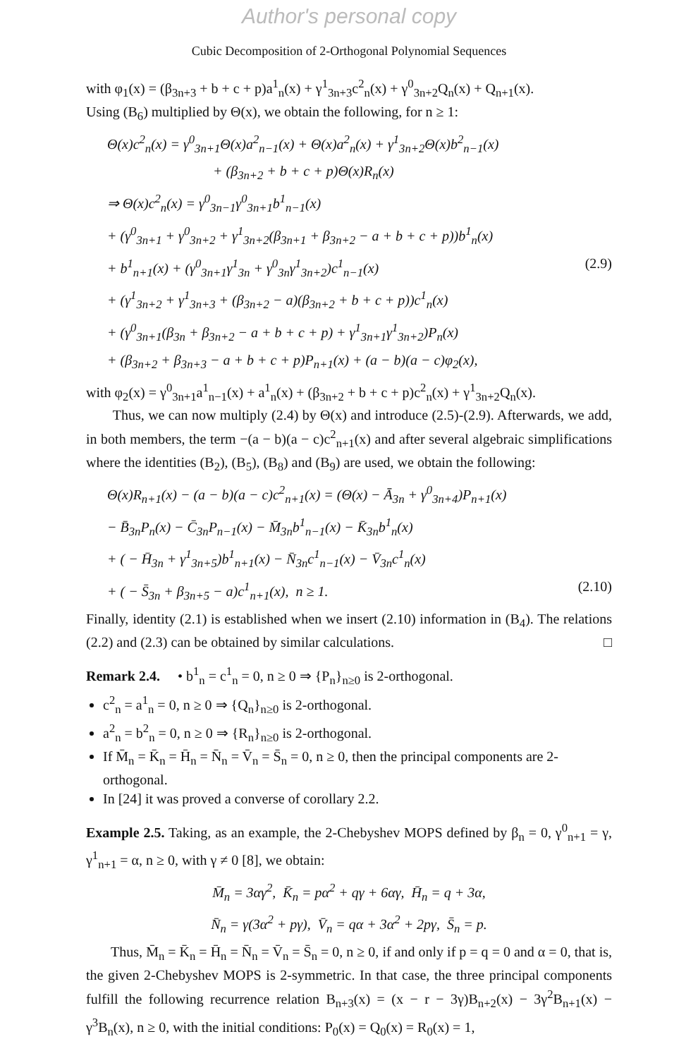Author's personal copy
Cubic Decomposition of 2-Orthogonal Polynomial Sequences
with φ<sub>1</sub>(x) = (β<sub>3n+3</sub> + b + c + p)a<sup>1</sup><sub>n</sub>(x) + γ<sup>1</sup><sub>3n+3</sub>c<sup>2</sup><sub>n</sub>(x) + γ<sup>0</sup><sub>3n+2</sub>Q<sub>n</sub>(x) + Q<sub>n+1</sub>(x).
Using (B<sub>6</sub>) multiplied by Θ(x), we obtain the following, for n ≥ 1:
Θ(x)c<sup>2</sup><sub>n</sub>(x) = γ<sup>0</sup><sub>3n+1</sub>Θ(x)a<sup>2</sup><sub>n−1</sub>(x) + Θ(x)a<sup>2</sup><sub>n</sub>(x) + γ<sup>1</sup><sub>3n+2</sub>Θ(x)b<sup>2</sup><sub>n−1</sub>(x)
+ (β<sub>3n+2</sub> + b + c + p)Θ(x)R<sub>n</sub>(x)
⇒ Θ(x)c<sup>2</sup><sub>n</sub>(x) = γ<sup>0</sup><sub>3n−1</sub>γ<sup>0</sup><sub>3n+1</sub>b<sup>1</sup><sub>n−1</sub>(x)
+ (γ<sup>0</sup><sub>3n+1</sub> + γ<sup>0</sup><sub>3n+2</sub> + γ<sup>1</sup><sub>3n+2</sub>(β<sub>3n+1</sub> + β<sub>3n+2</sub> − a + b + c + p))b<sup>1</sup><sub>n</sub>(x)
+ b<sup>1</sup><sub>n+1</sub>(x) + (γ<sup>0</sup><sub>3n+1</sub>γ<sup>1</sup><sub>3n</sub> + γ<sup>0</sup><sub>3n</sub>γ<sup>1</sup><sub>3n+2</sub>)c<sup>1</sup><sub>n−1</sub>(x) (2.9)
+ (γ<sup>1</sup><sub>3n+2</sub> + γ<sup>1</sup><sub>3n+3</sub> + (β<sub>3n+2</sub> − a)(β<sub>3n+2</sub> + b + c + p))c<sup>1</sup><sub>n</sub>(x)
+ (γ<sup>0</sup><sub>3n+1</sub>(β<sub>3n</sub> + β<sub>3n+2</sub> − a + b + c + p) + γ<sup>1</sup><sub>3n+1</sub>γ<sup>1</sup><sub>3n+2</sub>)P<sub>n</sub>(x)
+ (β<sub>3n+2</sub> + β<sub>3n+3</sub> − a + b + c + p)P<sub>n+1</sub>(x) + (a − b)(a − c)φ<sub>2</sub>(x),
with φ<sub>2</sub>(x) = γ<sup>0</sup><sub>3n+1</sub>a<sup>1</sup><sub>n−1</sub>(x) + a<sup>1</sup><sub>n</sub>(x) + (β<sub>3n+2</sub> + b + c + p)c<sup>2</sup><sub>n</sub>(x) + γ<sup>1</sup><sub>3n+2</sub>Q<sub>n</sub>(x).
Thus, we can now multiply (2.4) by Θ(x) and introduce (2.5)-(2.9). Afterwards, we add, in both members, the term −(a − b)(a − c)c<sup>2</sup><sub>n+1</sub>(x) and after several algebraic simplifications where the identities (B<sub>2</sub>), (B<sub>5</sub>), (B<sub>8</sub>) and (B<sub>9</sub>) are used, we obtain the following:
Θ(x)R<sub>n+1</sub>(x) − (a − b)(a − c)c<sup>2</sup><sub>n+1</sub>(x) = (Θ(x) − Ā<sub>3n</sub> + γ<sup>0</sup><sub>3n+4</sub>)P<sub>n+1</sub>(x)
− B̄<sub>3n</sub>P<sub>n</sub>(x) − C̄<sub>3n</sub>P<sub>n−1</sub>(x) − M̄<sub>3n</sub>b<sup>1</sup><sub>n−1</sub>(x) − K̄<sub>3n</sub>b<sup>1</sup><sub>n</sub>(x)
+ ( − H̄<sub>3n</sub> + γ<sup>1</sup><sub>3n+5</sub>)b<sup>1</sup><sub>n+1</sub>(x) − N̄<sub>3n</sub>c<sup>1</sup><sub>n−1</sub>(x) − V̄<sub>3n</sub>c<sup>1</sup><sub>n</sub>(x)
+ ( − S̄<sub>3n</sub> + β<sub>3n+5</sub> − a)c<sup>1</sup><sub>n+1</sub>(x), n ≥ 1. (2.10)
Finally, identity (2.1) is established when we insert (2.10) information in (B<sub>4</sub>). The relations (2.2) and (2.3) can be obtained by similar calculations. □
Remark 2.4. • b<sup>1</sup><sub>n</sub> = c<sup>1</sup><sub>n</sub> = 0, n ≥ 0 ⇒ {P<sub>n</sub>}<sub>n≥0</sub> is 2-orthogonal.
c<sup>2</sup><sub>n</sub> = a<sup>1</sup><sub>n</sub> = 0, n ≥ 0 ⇒ {Q<sub>n</sub>}<sub>n≥0</sub> is 2-orthogonal.
a<sup>2</sup><sub>n</sub> = b<sup>2</sup><sub>n</sub> = 0, n ≥ 0 ⇒ {R<sub>n</sub>}<sub>n≥0</sub> is 2-orthogonal.
If M̄<sub>n</sub> = K̄<sub>n</sub> = H̄<sub>n</sub> = N̄<sub>n</sub> = V̄<sub>n</sub> = S̄<sub>n</sub> = 0, n ≥ 0, then the principal components are 2-orthogonal.
In [24] it was proved a converse of corollary 2.2.
Example 2.5. Taking, as an example, the 2-Chebyshev MOPS defined by β<sub>n</sub> = 0, γ<sup>0</sup><sub>n+1</sub> = γ, γ<sup>1</sup><sub>n+1</sub> = α, n ≥ 0, with γ ≠ 0 [8], we obtain:
M̄<sub>n</sub> = 3αγ<sup>2</sup>, K̄<sub>n</sub> = pα<sup>2</sup> + qγ + 6αγ, H̄<sub>n</sub> = q + 3α,
N̄<sub>n</sub> = γ(3α<sup>2</sup> + pγ), V̄<sub>n</sub> = qα + 3α<sup>2</sup> + 2pγ, S̄<sub>n</sub> = p.
Thus, M̄<sub>n</sub> = K̄<sub>n</sub> = H̄<sub>n</sub> = N̄<sub>n</sub> = V̄<sub>n</sub> = S̄<sub>n</sub> = 0, n ≥ 0, if and only if p = q = 0 and α = 0, that is, the given 2-Chebyshev MOPS is 2-symmetric. In that case, the three principal components fulfill the following recurrence relation B<sub>n+3</sub>(x) = (x − r − 3γ)B<sub>n+2</sub>(x) − 3γ<sup>2</sup>B<sub>n+1</sub>(x) − γ<sup>3</sup>B<sub>n</sub>(x), n ≥ 0, with the initial conditions: P<sub>0</sub>(x) = Q<sub>0</sub>(x) = R<sub>0</sub>(x) = 1,